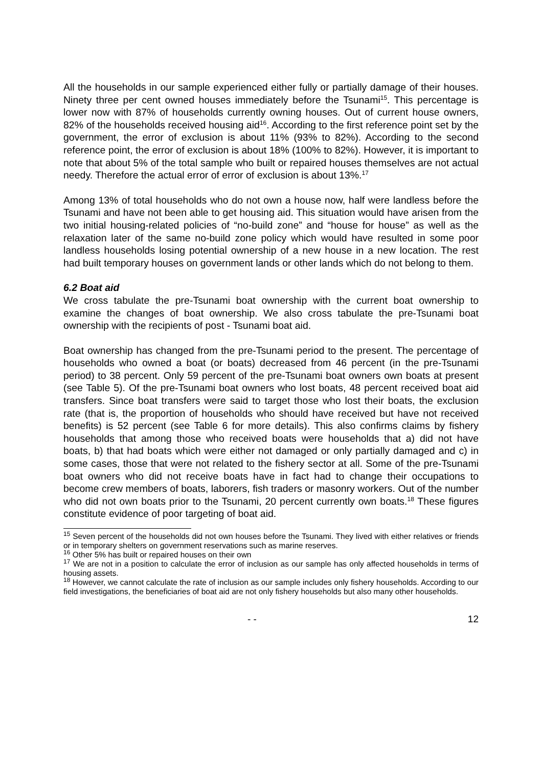All the households in our sample experienced either fully or partially damage of their houses. Ninety three per cent owned houses immediately before the Tsunami<sup>15</sup>. This percentage is lower now with 87% of households currently owning houses. Out of current house owners, 82% of the households received housing aid<sup>16</sup>. According to the first reference point set by the government, the error of exclusion is about 11% (93% to 82%). According to the second reference point, the error of exclusion is about 18% (100% to 82%). However, it is important to note that about 5% of the total sample who built or repaired houses themselves are not actual needy. Therefore the actual error of error of exclusion is about 13%.<sup>17</sup>
Among 13% of total households who do not own a house now, half were landless before the Tsunami and have not been able to get housing aid. This situation would have arisen from the two initial housing-related policies of “no-build zone” and “house for house” as well as the relaxation later of the same no-build zone policy which would have resulted in some poor landless households losing potential ownership of a new house in a new location. The rest had built temporary houses on government lands or other lands which do not belong to them.
6.2 Boat aid
We cross tabulate the pre-Tsunami boat ownership with the current boat ownership to examine the changes of boat ownership. We also cross tabulate the pre-Tsunami boat ownership with the recipients of post - Tsunami boat aid.
Boat ownership has changed from the pre-Tsunami period to the present. The percentage of households who owned a boat (or boats) decreased from 46 percent (in the pre-Tsunami period) to 38 percent. Only 59 percent of the pre-Tsunami boat owners own boats at present (see Table 5). Of the pre-Tsunami boat owners who lost boats, 48 percent received boat aid transfers. Since boat transfers were said to target those who lost their boats, the exclusion rate (that is, the proportion of households who should have received but have not received benefits) is 52 percent (see Table 6 for more details). This also confirms claims by fishery households that among those who received boats were households that a) did not have boats, b) that had boats which were either not damaged or only partially damaged and c) in some cases, those that were not related to the fishery sector at all. Some of the pre-Tsunami boat owners who did not receive boats have in fact had to change their occupations to become crew members of boats, laborers, fish traders or masonry workers. Out of the number who did not own boats prior to the Tsunami, 20 percent currently own boats.<sup>18</sup> These figures constitute evidence of poor targeting of boat aid.
<sup>15</sup> Seven percent of the households did not own houses before the Tsunami. They lived with either relatives or friends or in temporary shelters on government reservations such as marine reserves.
<sup>16</sup> Other 5% has built or repaired houses on their own
<sup>17</sup> We are not in a position to calculate the error of inclusion as our sample has only affected households in terms of housing assets.
<sup>18</sup> However, we cannot calculate the rate of inclusion as our sample includes only fishery households. According to our field investigations, the beneficiaries of boat aid are not only fishery households but also many other households.
- - 12